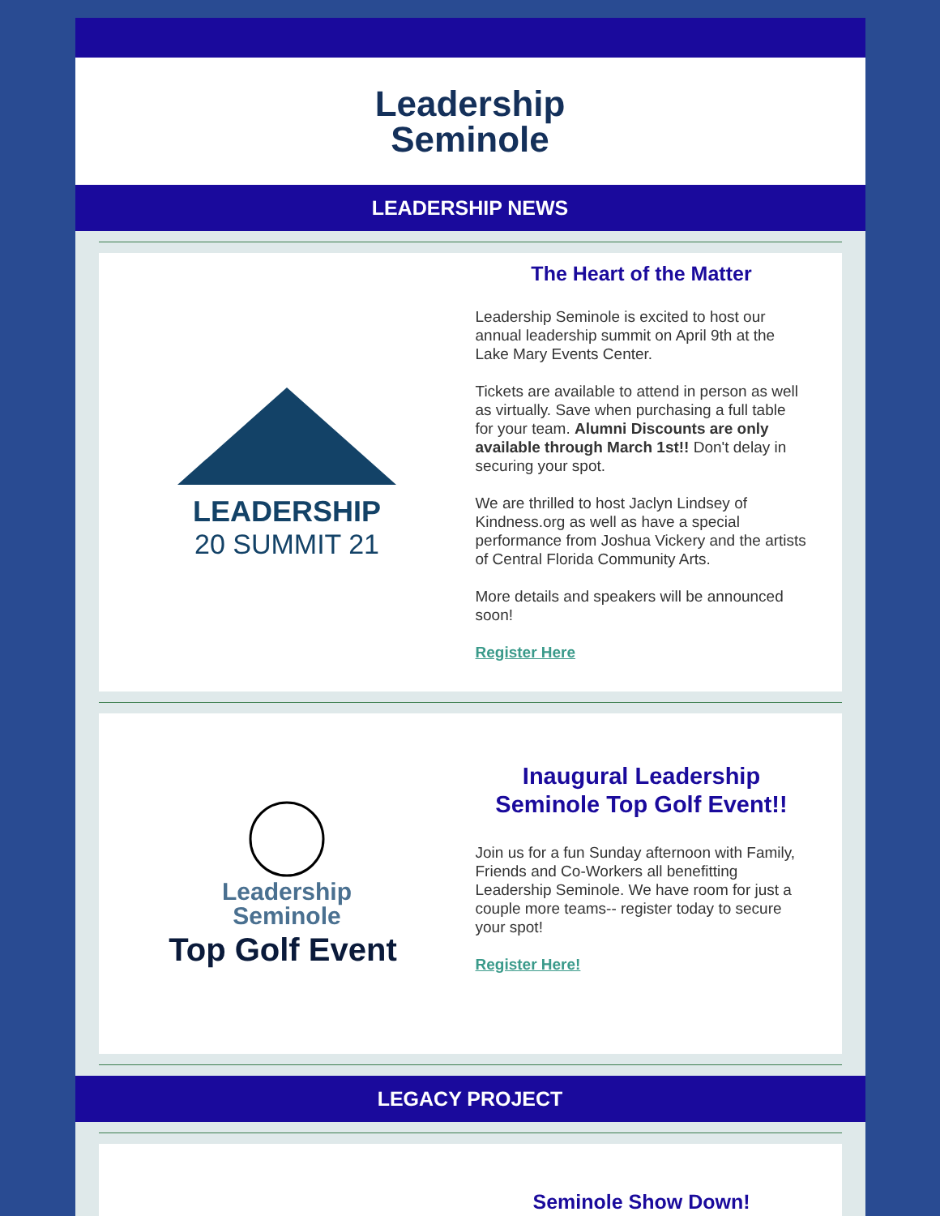Leadership
Seminole
LEADERSHIP NEWS
LEADERSHIP
20 SUMMIT 21
The Heart of the Matter
Leadership Seminole is excited to host our annual leadership summit on April 9th at the Lake Mary Events Center.
Tickets are available to attend in person as well as virtually. Save when purchasing a full table for your team. Alumni Discounts are only available through March 1st!! Don't delay in securing your spot.
We are thrilled to host Jaclyn Lindsey of Kindness.org as well as have a special performance from Joshua Vickery and the artists of Central Florida Community Arts.
More details and speakers will be announced soon!
Register Here
Leadership
Seminole
Top Golf Event
Inaugural Leadership Seminole Top Golf Event!!
Join us for a fun Sunday afternoon with Family, Friends and Co-Workers all benefitting Leadership Seminole. We have room for just a couple more teams-- register today to secure your spot!
Register Here!
LEGACY PROJECT
Seminole Show Down!